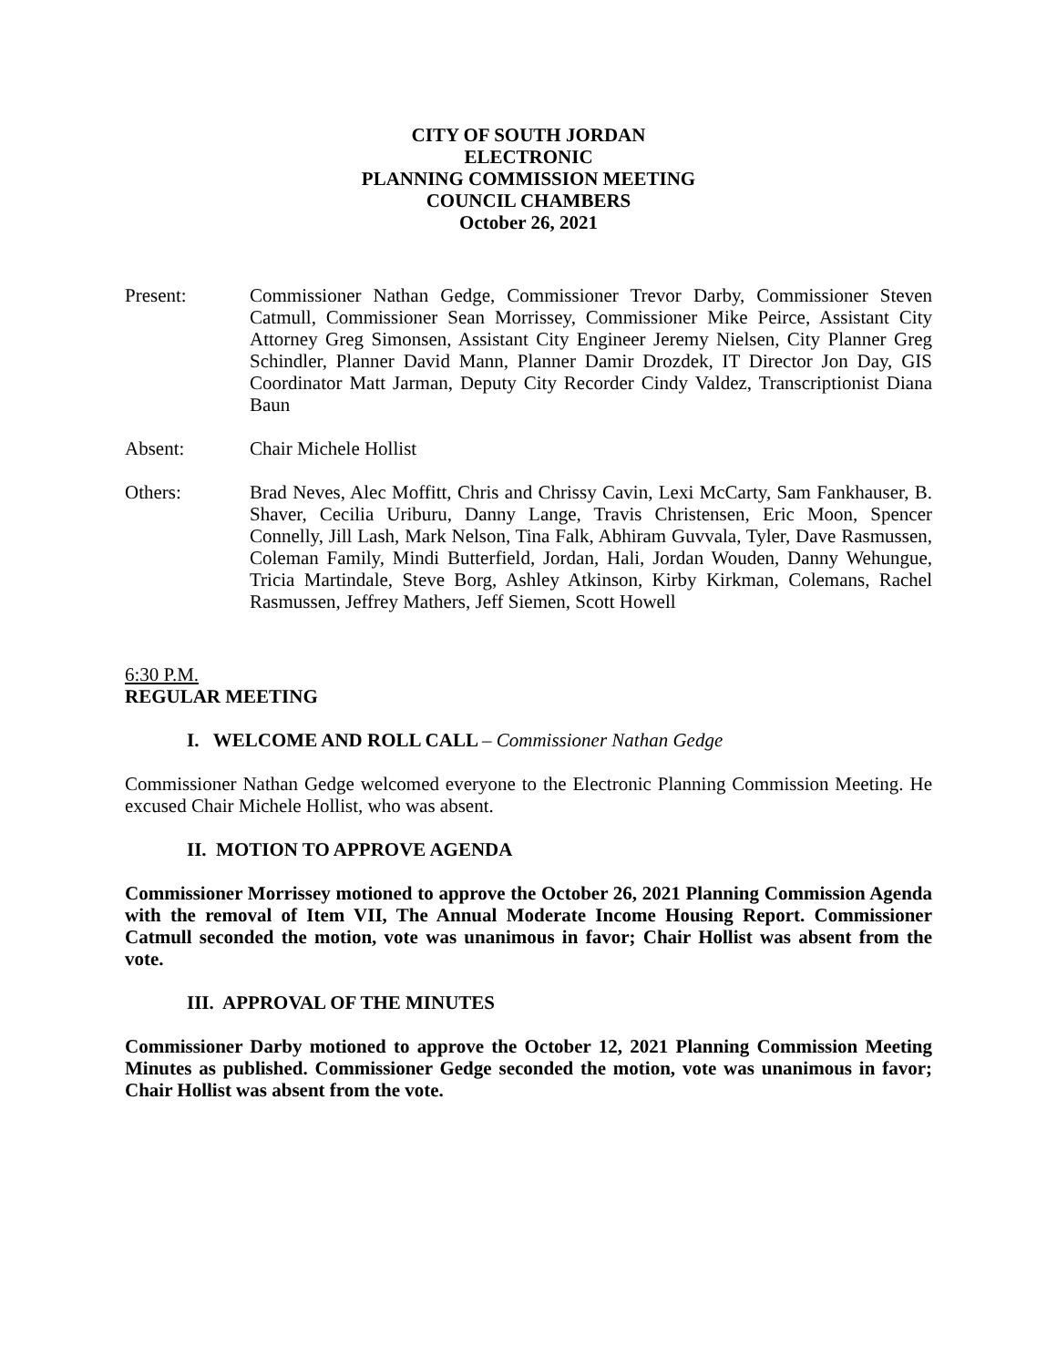CITY OF SOUTH JORDAN
ELECTRONIC
PLANNING COMMISSION MEETING
COUNCIL CHAMBERS
October 26, 2021
Present: Commissioner Nathan Gedge, Commissioner Trevor Darby, Commissioner Steven Catmull, Commissioner Sean Morrissey, Commissioner Mike Peirce, Assistant City Attorney Greg Simonsen, Assistant City Engineer Jeremy Nielsen, City Planner Greg Schindler, Planner David Mann, Planner Damir Drozdek, IT Director Jon Day, GIS Coordinator Matt Jarman, Deputy City Recorder Cindy Valdez, Transcriptionist Diana Baun
Absent: Chair Michele Hollist
Others: Brad Neves, Alec Moffitt, Chris and Chrissy Cavin, Lexi McCarty, Sam Fankhauser, B. Shaver, Cecilia Uriburu, Danny Lange, Travis Christensen, Eric Moon, Spencer Connelly, Jill Lash, Mark Nelson, Tina Falk, Abhiram Guvvala, Tyler, Dave Rasmussen, Coleman Family, Mindi Butterfield, Jordan, Hali, Jordan Wouden, Danny Wehungue, Tricia Martindale, Steve Borg, Ashley Atkinson, Kirby Kirkman, Colemans, Rachel Rasmussen, Jeffrey Mathers, Jeff Siemen, Scott Howell
6:30 P.M.
REGULAR MEETING
I. WELCOME AND ROLL CALL – Commissioner Nathan Gedge
Commissioner Nathan Gedge welcomed everyone to the Electronic Planning Commission Meeting. He excused Chair Michele Hollist, who was absent.
II. MOTION TO APPROVE AGENDA
Commissioner Morrissey motioned to approve the October 26, 2021 Planning Commission Agenda with the removal of Item VII, The Annual Moderate Income Housing Report. Commissioner Catmull seconded the motion, vote was unanimous in favor; Chair Hollist was absent from the vote.
III. APPROVAL OF THE MINUTES
Commissioner Darby motioned to approve the October 12, 2021 Planning Commission Meeting Minutes as published. Commissioner Gedge seconded the motion, vote was unanimous in favor; Chair Hollist was absent from the vote.